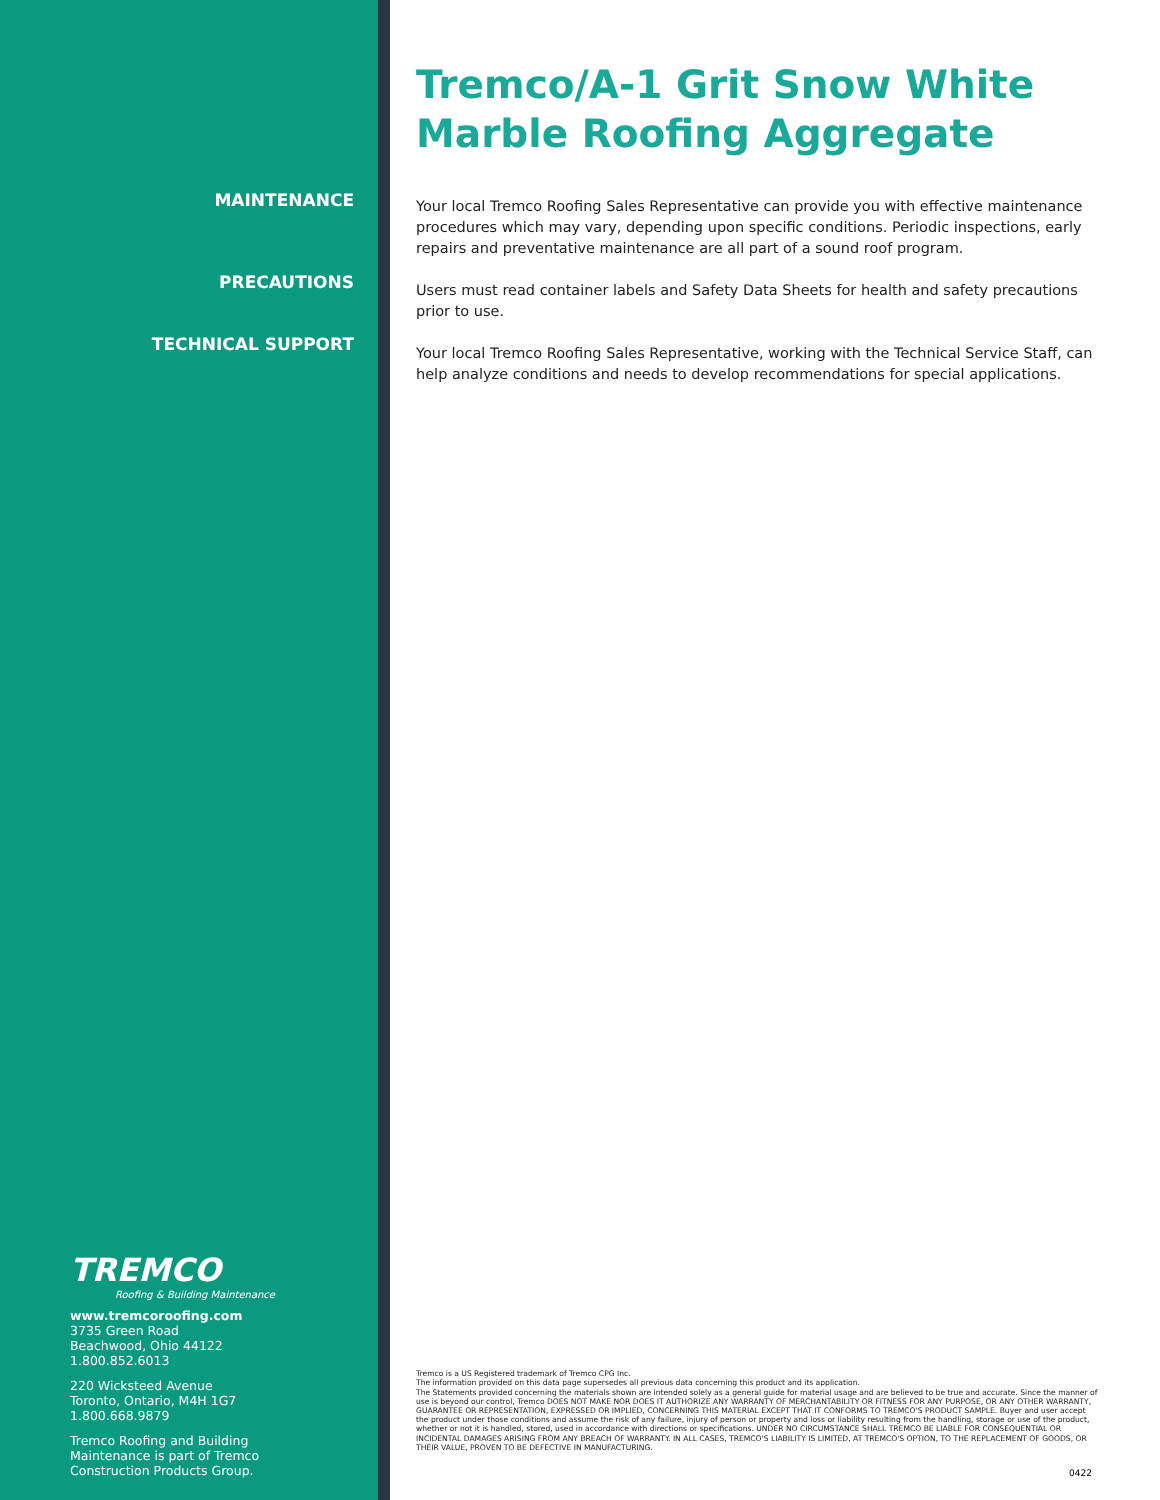MAINTENANCE
PRECAUTIONS
TECHNICAL SUPPORT
TREMCO
Roofing & Building Maintenance
www.tremcoroofing.com
3735 Green Road
Beachwood, Ohio 44122
1.800.852.6013
220 Wicksteed Avenue
Toronto, Ontario, M4H 1G7
1.800.668.9879
Tremco Roofing and Building
Maintenance is part of Tremco
Construction Products Group.
Tremco/A-1 Grit Snow White Marble Roofing Aggregate
Your local Tremco Roofing Sales Representative can provide you with effective maintenance procedures which may vary, depending upon specific conditions. Periodic inspections, early repairs and preventative maintenance are all part of a sound roof program.
Users must read container labels and Safety Data Sheets for health and safety precautions prior to use.
Your local Tremco Roofing Sales Representative, working with the Technical Service Staff, can help analyze conditions and needs to develop recommendations for special applications.
Tremco is a US Registered trademark of Tremco CPG Inc.
The information provided on this data page supersedes all previous data concerning this product and its application.
The Statements provided concerning the materials shown are intended solely as a general guide for material usage and are believed to be true and accurate. Since the manner of use is beyond our control, Tremco DOES NOT MAKE NOR DOES IT AUTHORIZE ANY WARRANTY OF MERCHANTABILITY OR FITNESS FOR ANY PURPOSE, OR ANY OTHER WARRANTY, GUARANTEE OR REPRESENTATION, EXPRESSED OR IMPLIED, CONCERNING THIS MATERIAL EXCEPT THAT IT CONFORMS TO TREMCO'S PRODUCT SAMPLE. Buyer and user accept the product under those conditions and assume the risk of any failure, injury of person or property and loss or liability resulting from the handling, storage or use of the product, whether or not it is handled, stored, used in accordance with directions or specifications. UNDER NO CIRCUMSTANCE SHALL TREMCO BE LIABLE FOR CONSEQUENTIAL OR INCIDENTAL DAMAGES ARISING FROM ANY BREACH OF WARRANTY. IN ALL CASES, TREMCO'S LIABILITY IS LIMITED, AT TREMCO'S OPTION, TO THE REPLACEMENT OF GOODS, OR THEIR VALUE, PROVEN TO BE DEFECTIVE IN MANUFACTURING.
0422